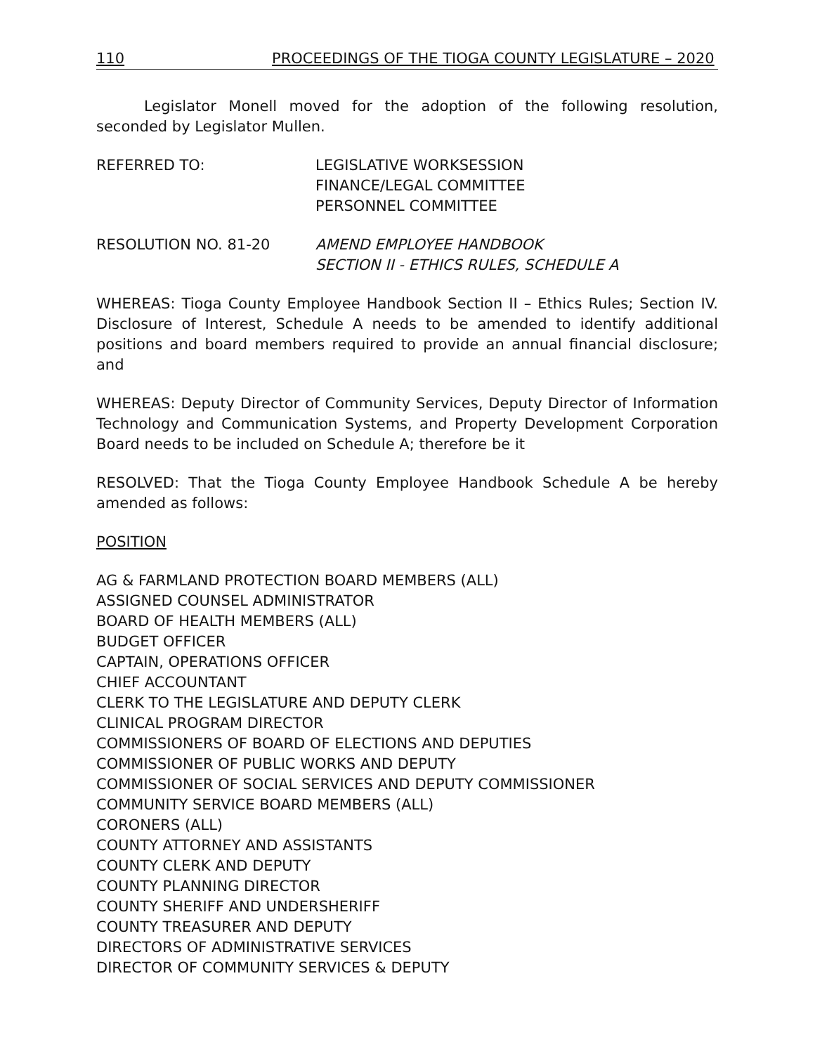110 PROCEEDINGS OF THE TIOGA COUNTY LEGISLATURE – 2020
Legislator Monell moved for the adoption of the following resolution, seconded by Legislator Mullen.
REFERRED TO: LEGISLATIVE WORKSESSION
FINANCE/LEGAL COMMITTEE
PERSONNEL COMMITTEE
RESOLUTION NO. 81-20 AMEND EMPLOYEE HANDBOOK
SECTION II - ETHICS RULES, SCHEDULE A
WHEREAS: Tioga County Employee Handbook Section II – Ethics Rules; Section IV. Disclosure of Interest, Schedule A needs to be amended to identify additional positions and board members required to provide an annual financial disclosure; and
WHEREAS: Deputy Director of Community Services, Deputy Director of Information Technology and Communication Systems, and Property Development Corporation Board needs to be included on Schedule A; therefore be it
RESOLVED: That the Tioga County Employee Handbook Schedule A be hereby amended as follows:
POSITION
AG & FARMLAND PROTECTION BOARD MEMBERS (ALL)
ASSIGNED COUNSEL ADMINISTRATOR
BOARD OF HEALTH MEMBERS (ALL)
BUDGET OFFICER
CAPTAIN, OPERATIONS OFFICER
CHIEF ACCOUNTANT
CLERK TO THE LEGISLATURE AND DEPUTY CLERK
CLINICAL PROGRAM DIRECTOR
COMMISSIONERS OF BOARD OF ELECTIONS AND DEPUTIES
COMMISSIONER OF PUBLIC WORKS AND DEPUTY
COMMISSIONER OF SOCIAL SERVICES AND DEPUTY COMMISSIONER
COMMUNITY SERVICE BOARD MEMBERS (ALL)
CORONERS (ALL)
COUNTY ATTORNEY AND ASSISTANTS
COUNTY CLERK AND DEPUTY
COUNTY PLANNING DIRECTOR
COUNTY SHERIFF AND UNDERSHERIFF
COUNTY TREASURER AND DEPUTY
DIRECTORS OF ADMINISTRATIVE SERVICES
DIRECTOR OF COMMUNITY SERVICES & DEPUTY